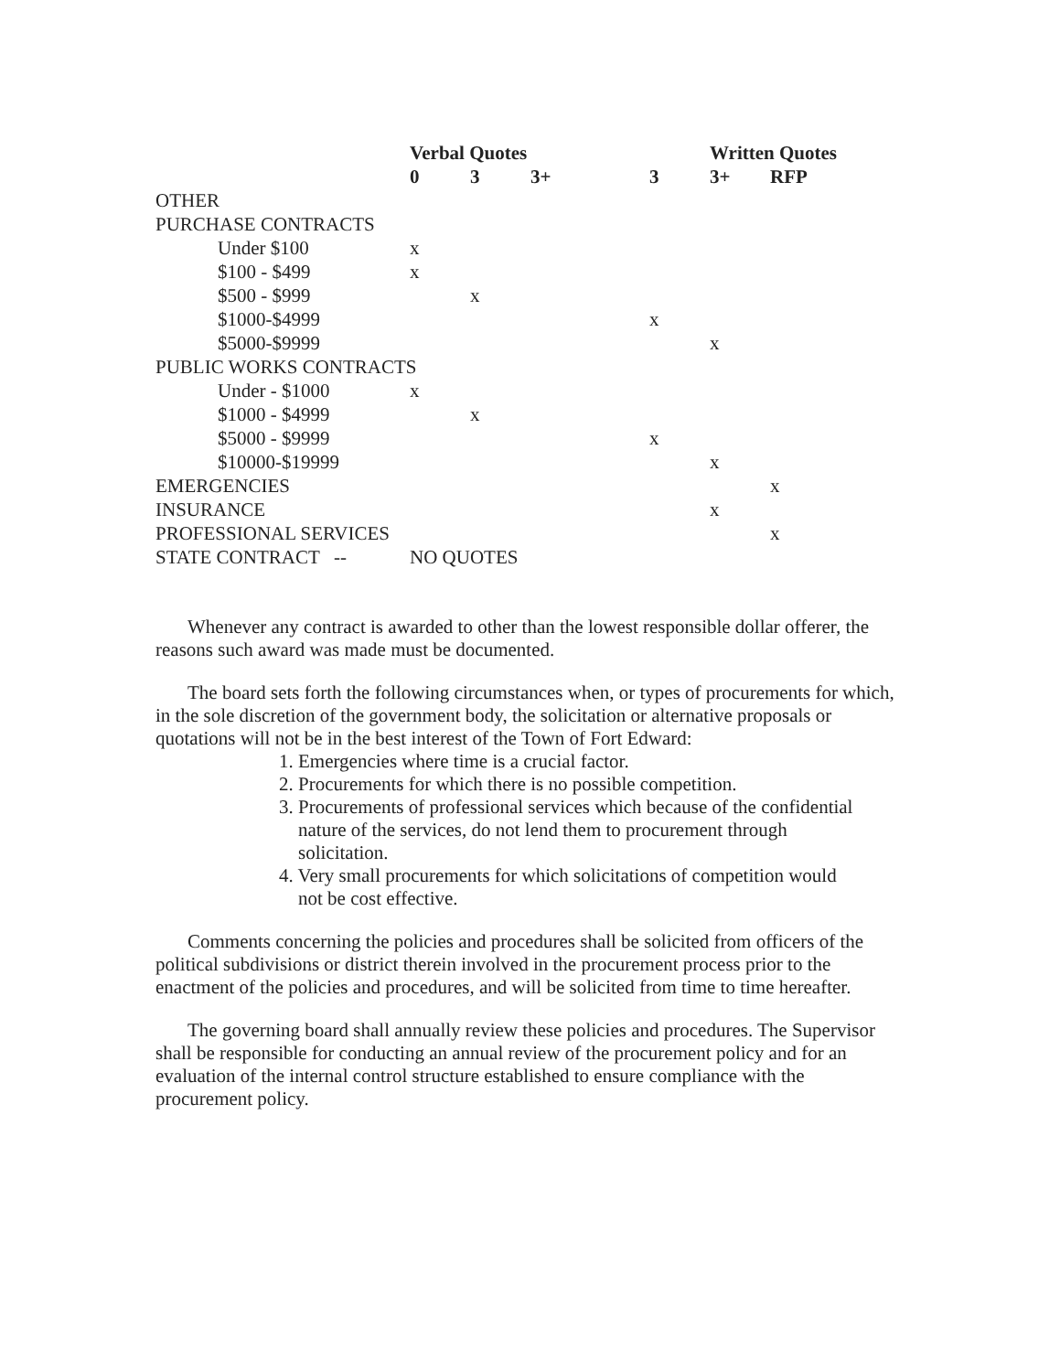| | Verbal Quotes | | | | Written Quotes | |
| --- | --- | --- | --- | --- | --- | --- |
| | 0 | 3 | 3+ | 3 | 3+ | RFP |
| OTHER | | | | | | |
| PURCHASE CONTRACTS | | | | | | |
| Under $100 | x | | | | | |
| $100 - $499 | x | | | | | |
| $500 - $999 | | x | | | | |
| $1000-$4999 | | | | x | | |
| $5000-$9999 | | | | | x | |
| PUBLIC WORKS CONTRACTS | | | | | | |
| Under - $1000 | x | | | | | |
| $1000 - $4999 | | x | | | | |
| $5000 - $9999 | | | | x | | |
| $10000-$19999 | | | | | x | |
| EMERGENCIES | | | | | | x |
| INSURANCE | | | | | x | |
| PROFESSIONAL SERVICES | | | | | | x |
| STATE CONTRACT -- | NO QUOTES | | | | | |
Whenever any contract is awarded to other than the lowest responsible dollar offerer, the reasons such award was made must be documented.
The board sets forth the following circumstances when, or types of procurements for which, in the sole discretion of the government body, the solicitation or alternative proposals or quotations will not be in the best interest of the Town of Fort Edward:
1. Emergencies where time is a crucial factor.
2. Procurements for which there is no possible competition.
3. Procurements of professional services which because of the confidential
nature of the services, do not lend them to procurement through
solicitation.
4. Very small procurements for which solicitations of competition would
not be cost effective.
Comments concerning the policies and procedures shall be solicited from officers of the political subdivisions or district therein involved in the procurement process prior to the enactment of the policies and procedures, and will be solicited from time to time hereafter.
The governing board shall annually review these policies and procedures. The Supervisor shall be responsible for conducting an annual review of the procurement policy and for an evaluation of the internal control structure established to ensure compliance with the procurement policy.